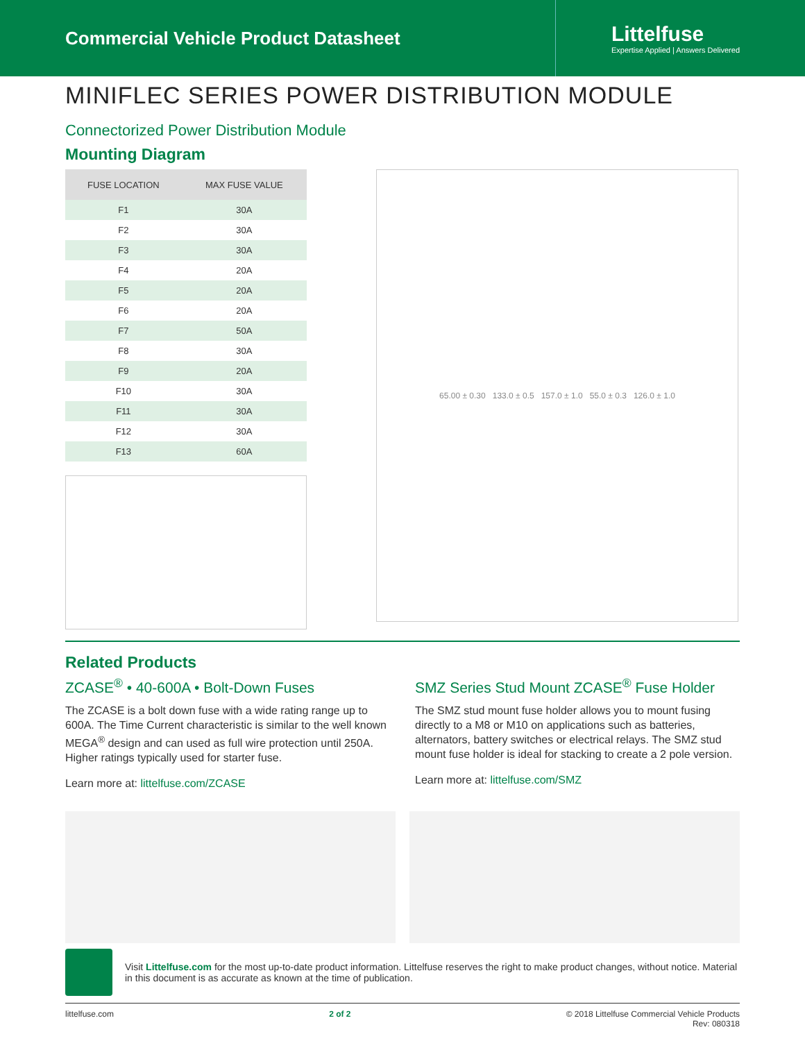Commercial Vehicle Product Datasheet
Littelfuse
Expertise Applied | Answers Delivered
MINIFLEC SERIES POWER DISTRIBUTION MODULE
Connectorized Power Distribution Module
Mounting Diagram
| FUSE LOCATION | MAX FUSE VALUE |
| --- | --- |
| F1 | 30A |
| F2 | 30A |
| F3 | 30A |
| F4 | 20A |
| F5 | 20A |
| F6 | 20A |
| F7 | 50A |
| F8 | 30A |
| F9 | 20A |
| F10 | 30A |
| F11 | 30A |
| F12 | 30A |
| F13 | 60A |
65.00 ± 0.30 133.0 ± 0.5 157.0 ± 1.0 55.0 ± 0.3 126.0 ± 1.0
Related Products
ZCASE<sup>®</sup> • 40-600A • Bolt-Down Fuses
The ZCASE is a bolt down fuse with a wide rating range up to 600A. The Time Current characteristic is similar to the well known MEGA<sup>®</sup> design and can used as full wire protection until 250A. Higher ratings typically used for starter fuse.
Learn more at: littelfuse.com/ZCASE
SMZ Series Stud Mount ZCASE<sup>®</sup> Fuse Holder
The SMZ stud mount fuse holder allows you to mount fusing directly to a M8 or M10 on applications such as batteries, alternators, battery switches or electrical relays. The SMZ stud mount fuse holder is ideal for stacking to create a 2 pole version.
Learn more at: littelfuse.com/SMZ
Visit Littelfuse.com for the most up-to-date product information. Littelfuse reserves the right to make product changes, without notice. Material in this document is as accurate as known at the time of publication.
littelfuse.com 2 of 2 © 2018 Littelfuse Commercial Vehicle Products
Rev: 080318